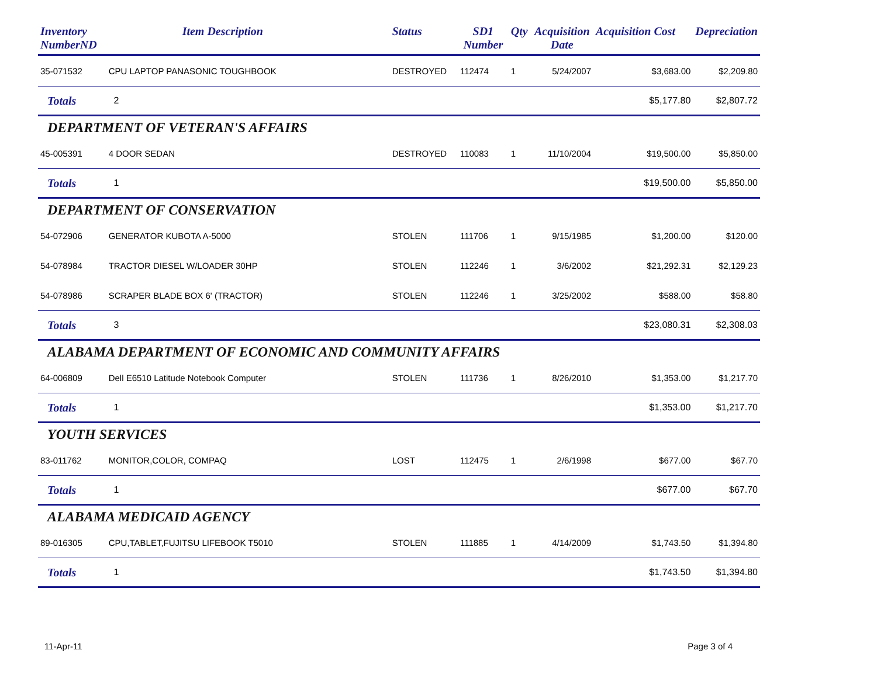| Inventory NumberND | Item Description | Status | SD1 Number | Qty | Acquisition Date | Acquisition Cost | Depreciation |
| --- | --- | --- | --- | --- | --- | --- | --- |
| 35-071532 | CPU LAPTOP PANASONIC TOUGHBOOK | DESTROYED | 112474 | 1 | 5/24/2007 | $3,683.00 | $2,209.80 |
| Totals | 2 | | | | | $5,177.80 | $2,807.72 |
| DEPARTMENT OF VETERAN'S AFFAIRS | | | | | | | |
| 45-005391 | 4 DOOR SEDAN | DESTROYED | 110083 | 1 | 11/10/2004 | $19,500.00 | $5,850.00 |
| Totals | 1 | | | | | $19,500.00 | $5,850.00 |
| DEPARTMENT OF CONSERVATION | | | | | | | |
| 54-072906 | GENERATOR KUBOTA A-5000 | STOLEN | 111706 | 1 | 9/15/1985 | $1,200.00 | $120.00 |
| 54-078984 | TRACTOR DIESEL W/LOADER 30HP | STOLEN | 112246 | 1 | 3/6/2002 | $21,292.31 | $2,129.23 |
| 54-078986 | SCRAPER BLADE BOX 6' (TRACTOR) | STOLEN | 112246 | 1 | 3/25/2002 | $588.00 | $58.80 |
| Totals | 3 | | | | | $23,080.31 | $2,308.03 |
| ALABAMA DEPARTMENT OF ECONOMIC AND COMMUNITY AFFAIRS | | | | | | | |
| 64-006809 | Dell E6510 Latitude Notebook Computer | STOLEN | 111736 | 1 | 8/26/2010 | $1,353.00 | $1,217.70 |
| Totals | 1 | | | | | $1,353.00 | $1,217.70 |
| YOUTH SERVICES | | | | | | | |
| 83-011762 | MONITOR,COLOR, COMPAQ | LOST | 112475 | 1 | 2/6/1998 | $677.00 | $67.70 |
| Totals | 1 | | | | | $677.00 | $67.70 |
| ALABAMA MEDICAID AGENCY | | | | | | | |
| 89-016305 | CPU,TABLET,FUJITSU LIFEBOOK T5010 | STOLEN | 111885 | 1 | 4/14/2009 | $1,743.50 | $1,394.80 |
| Totals | 1 | | | | | $1,743.50 | $1,394.80 |
11-Apr-11 Page 3 of 4